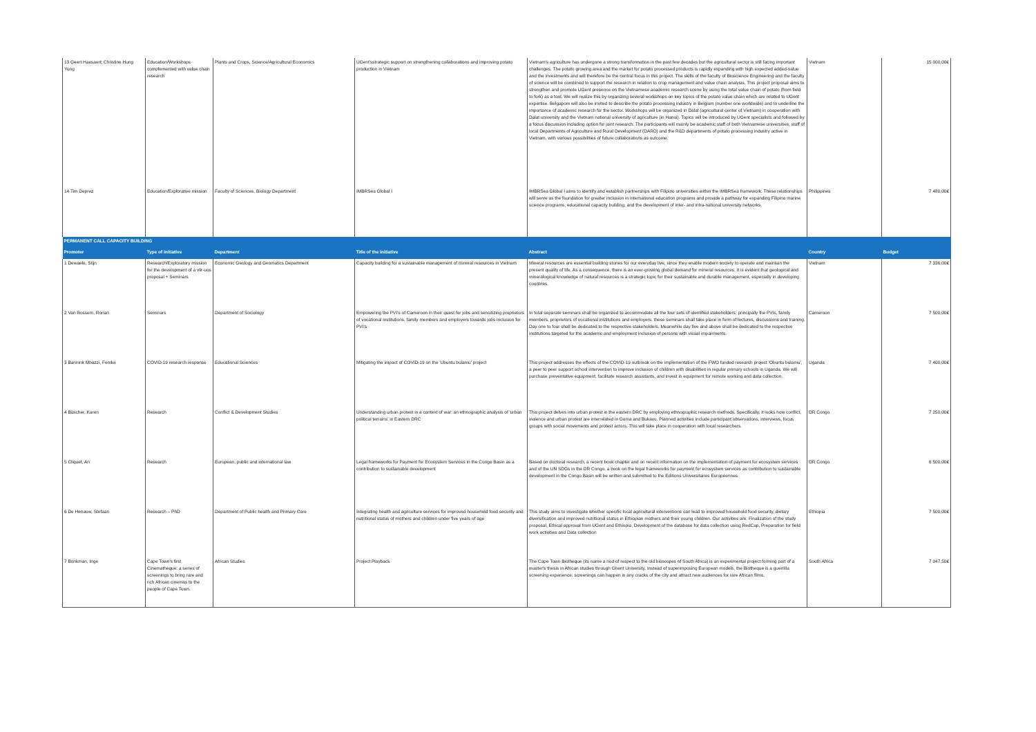| 13 Geert Haesaert; Christine Hung Yung | Education/Workshops complemented with value chain research | Plants and Crops, Science/Agricultural Economics | UGent'sstrategic support on strengthening collaborations and improving potato production in Vietnam | Vietnam's agriculture has undergone a strong transformation in the past few decades but the agricultural sector is still facing important challenges. The potato growing area and the market for potato processed products is rapidly expanding with high expected added-value and the investments and will therefore be the central focus in this project. The skills of the faculty of Bioscience Engineering and the faculty of science will be combined to support the research in relation to crop management and value chain analysis. This project proposal aims to strengthen and promote UGent presence on the Vietnamese academic research scene by using the total value chain of potato (from field to fork) as a tool. We will realize this by organizing several workshops on key topics of the potato value chain which are related to UGent expertise. Belgapom will also be invited to describe the potato processing industry in Belgium (number one worldwide) and to underline the importance of academic research for the sector. Workshops will be organized in Dalat (agricultural center of Vietnam) in cooperation with Dalat university and the Vietnam national university of agriculture (in Hanoi). Topics will be introduced by UGent specialists and followed by a focus discussion including option for joint research. The participants will mainly be academic staff of both Vietnamese universities, staff of local Departments of Agriculture and Rural Development (DARD) and the R&D departments of potato processing industry active in Vietnam, with various possibilities of future collaborations as outcome. | Vietnam | 15 000,00€ |
| 14 Tim Deprez | Education/Explorative mission | Faculty of Sciences, Biology Department | IMBRSea Global I | IMBRSea Global I aims to identify and establish partnerships with Filipino universities within the IMBRSea framework. These relationships will serve as the foundation for greater inclusion in international education programs and provide a pathway for expanding Filipino marine science programs, educational capacity building, and the development of inter- and intra-national university networks. | Philippines | 7 480,00€ |
| PERMANENT CALL CAPACITY BUILDING | | | | | | |
| Promoter | Type of initiative | Department | Title of the initiative | Abstract | Country | Budget |
| 1 Dewaele, Stijn | Research/Exploratory mission for the development of a vlir-uos proposal + Seminars | Economic Geology and Geomatics Department | Capacity building for a sustainable management of mineral resources in Vietnam | Mineral resources are essential building stones for our everyday live, since they enable modern society to operate and maintain the present quality of life. As a consequence, there is an ever-growing global demand for mineral resources. It is evident that geological and mineralogical knowledge of natural resources is a strategic topic for their sustainable and durable management, especially in developing countries. | Vietnam | 7 336,00€ |
| 2 Van Rossem, Ronan | Seminars | Department of Sociology | Empowering the PVI's of Cameroon in their quest for jobs and sensitizing proprietors of vocational institutions, family members and employers towards jobs inclusion for PVI's | In total separate seminars shall be organized to accommodate all the four sets of identified stakeholders; principally the PVIs, family members, proprietors of vocational institutions and employers. these seminars shall take place in form of lectures, discussions and training. Day one to four shall be dedicated to the respective stakeholders. Meanwhile day five and above shall be dedicated to the respective institutions targeted for the academic and employment inclusion of persons with visual impairments. | Cameroon | 7 500,00€ |
| 3 Bannink Mbazzi, Femke | COVID-19 research response | Educational Sciences | Mitigating the impact of COVID-19 on the 'Ubuntu bulamu' project | This project addresses the effects of the COVID-19 outbreak on the implementation of the FWO funded research project 'Obuntu bulamu', a peer to peer support school intervention to improve inclusion of children with disabilities in regular primary schools in Uganda. We will purchase preventative equipment, facilitate research assistants, and invest in equipment for remote working and data collection. | Uganda | 7 400,00€ |
| 4 Büscher, Karen | Research | Conflict & Development Studies | Understanding urban protest in a context of war: an ethnographic analysis of 'urban political terrains' in Eastern DRC | This project delves into urban protest in the eastern DRC by employing ethnographic research methods. Specifically, it looks how conflict, violence and urban protest are interrelated in Goma and Bukavu. Planned activities include participant observations, interviews, focus groups with social movements and protest actors. This will take place in cooperation with local researchers. | DR Congo | 7 250,00€ |
| 5 Cliquet, An | Research | European, public and international law | Legal frameworks for Payment for Ecosystem Services in the Congo Basin as a contribution to sustainable development | Based on doctoral research, a recent book chapter and on recent information on the implementation of payment for ecosystem services and of the UN SDGs in the DR Congo, a book on the legal frameworks for payment for ecosystem services as contribution to sustainable development in the Congo Basin will be written and submitted to the Editions Universitaires Européennes. | DR Congo | 6 500,00€ |
| 6 De Henauw, Stefaan | Research – PhD | Department of Public health and Primary Care | Integrating health and agriculture services for improved household food security and nutritional status of mothers and children under five years of age | This study aims to investigate whether specific local agricultural interventions can lead to improved household food security, dietary diversification and improved nutritional status in Ethiopian mothers and their young children. Our activities are: Finalization of the study proposal, Ethical approval from UGent and Ethiopia, Development of the database for data collection using RedCap, Preparation for field work activities and Data collection | Ethiopia | 7 500,00€ |
| 7 Brinkman, Inge | Cape Town's first Cinematheque: a series of screenings to bring rare and rich African cinemas to the people of Cape Town. | African Studies | Project Playback | The Cape Town Biotheque (its name a nod of respect to the old bioscopes of South Africa) is an experimental project forming part of a master's thesis in African studies through Ghent University. Instead of superimposing European models, the Biotheque is a guerrilla screening experience: screenings can happen in any cracks of the city and attract new audiences for rare African films. | South Africa | 7 047,50€ |